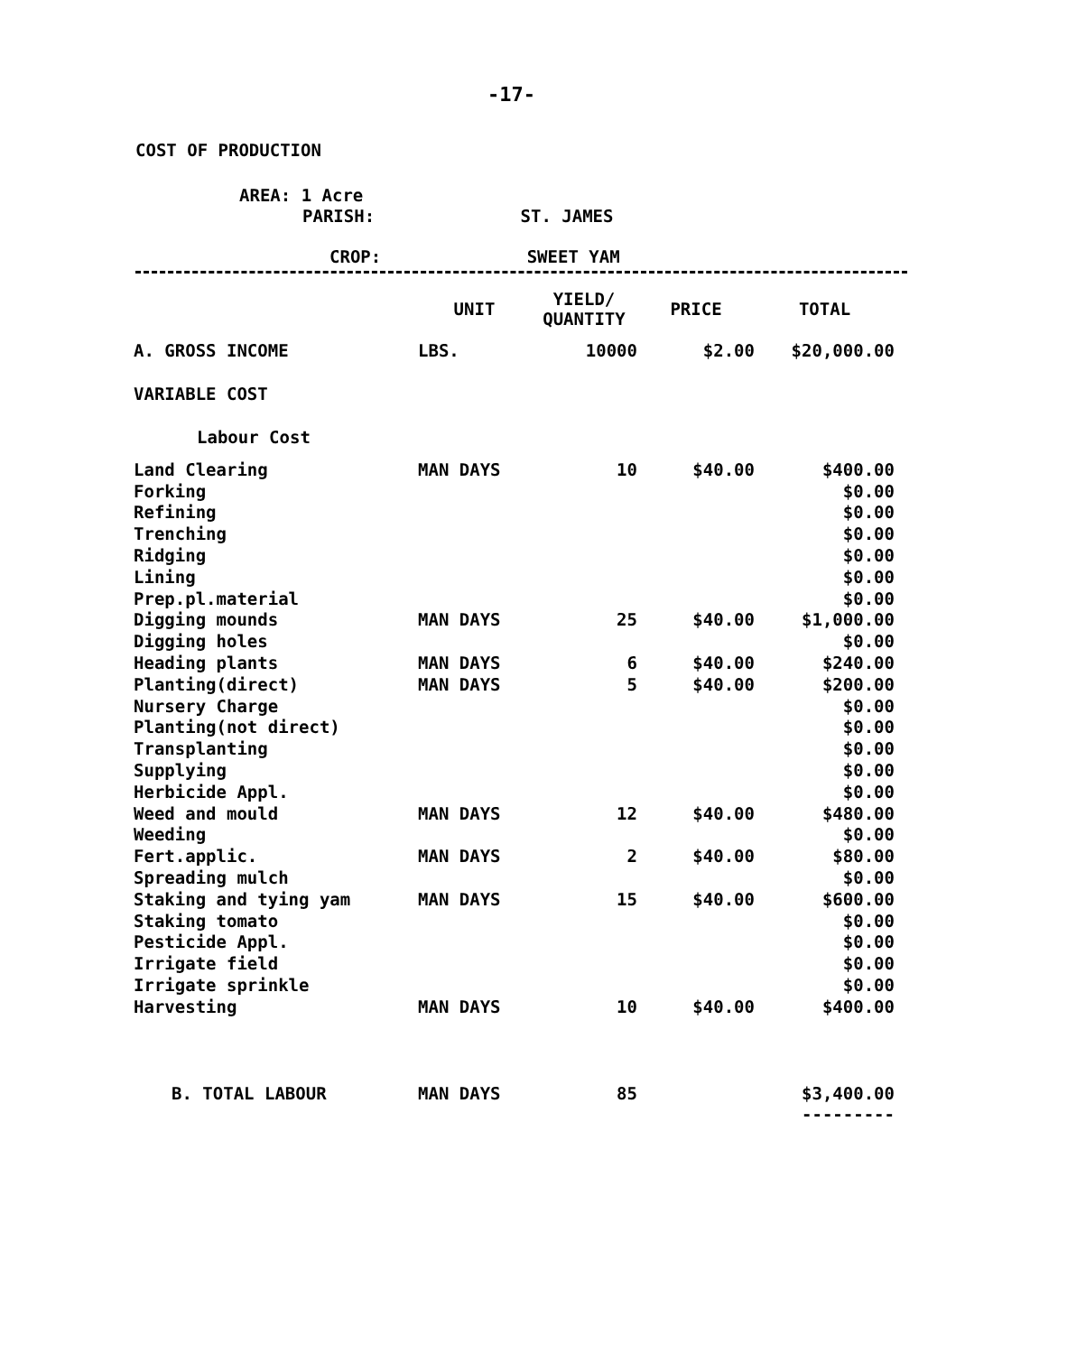-17-
COST OF PRODUCTION
AREA: 1 Acre
PARISH: ST. JAMES
CROP: SWEET YAM
| | UNIT | YIELD/ QUANTITY | PRICE | TOTAL |
| --- | --- | --- | --- | --- |
| A. GROSS INCOME | LBS. | 10000 | $2.00 | $20,000.00 |
| VARIABLE COST | | | | |
| Labour Cost | | | | |
| Land Clearing | MAN DAYS | 10 | $40.00 | $400.00 |
| Forking | | | | $0.00 |
| Refining | | | | $0.00 |
| Trenching | | | | $0.00 |
| Ridging | | | | $0.00 |
| Lining | | | | $0.00 |
| Prep.pl.material | | | | $0.00 |
| Digging mounds | MAN DAYS | 25 | $40.00 | $1,000.00 |
| Digging holes | | | | $0.00 |
| Heading plants | MAN DAYS | 6 | $40.00 | $240.00 |
| Planting(direct) | MAN DAYS | 5 | $40.00 | $200.00 |
| Nursery Charge | | | | $0.00 |
| Planting(not direct) | | | | $0.00 |
| Transplanting | | | | $0.00 |
| Supplying | | | | $0.00 |
| Herbicide Appl. | | | | $0.00 |
| Weed and mould | MAN DAYS | 12 | $40.00 | $480.00 |
| Weeding | | | | $0.00 |
| Fert.applic. | MAN DAYS | 2 | $40.00 | $80.00 |
| Spreading mulch | | | | $0.00 |
| Staking and tying yam | MAN DAYS | 15 | $40.00 | $600.00 |
| Staking tomato | | | | $0.00 |
| Pesticide Appl. | | | | $0.00 |
| Irrigate field | | | | $0.00 |
| Irrigate sprinkle | | | | $0.00 |
| Harvesting | MAN DAYS | 10 | $40.00 | $400.00 |
| B. TOTAL LABOUR | MAN DAYS | 85 | | $3,400.00 |
| | | | | --------- |